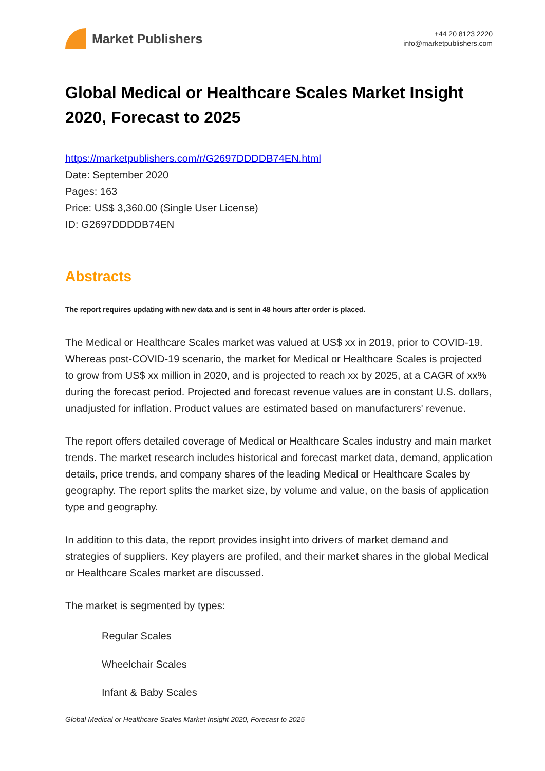Market Publishers
+44 20 8123 2220
info@marketpublishers.com
Global Medical or Healthcare Scales Market Insight 2020, Forecast to 2025
https://marketpublishers.com/r/G2697DDDDB74EN.html
Date: September 2020
Pages: 163
Price: US$ 3,360.00 (Single User License)
ID: G2697DDDDB74EN
Abstracts
The report requires updating with new data and is sent in 48 hours after order is placed.
The Medical or Healthcare Scales market was valued at US$ xx in 2019, prior to COVID-19. Whereas post-COVID-19 scenario, the market for Medical or Healthcare Scales is projected to grow from US$ xx million in 2020, and is projected to reach xx by 2025, at a CAGR of xx% during the forecast period. Projected and forecast revenue values are in constant U.S. dollars, unadjusted for inflation. Product values are estimated based on manufacturers' revenue.
The report offers detailed coverage of Medical or Healthcare Scales industry and main market trends. The market research includes historical and forecast market data, demand, application details, price trends, and company shares of the leading Medical or Healthcare Scales by geography. The report splits the market size, by volume and value, on the basis of application type and geography.
In addition to this data, the report provides insight into drivers of market demand and strategies of suppliers. Key players are profiled, and their market shares in the global Medical or Healthcare Scales market are discussed.
The market is segmented by types:
Regular Scales
Wheelchair Scales
Infant & Baby Scales
Global Medical or Healthcare Scales Market Insight 2020, Forecast to 2025